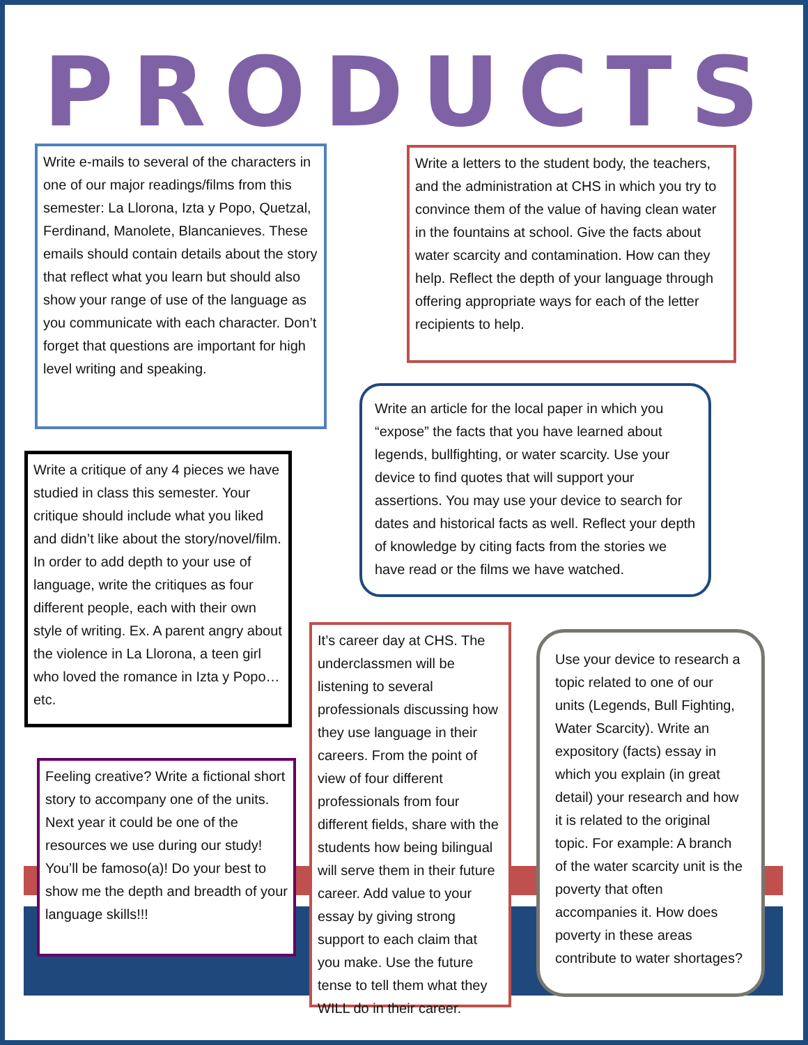PRODUCTS
Write e-mails to several of the characters in one of our major readings/films from this semester: La Llorona, Izta y Popo, Quetzal, Ferdinand, Manolete, Blancanieves. These emails should contain details about the story that reflect what you learn but should also show your range of use of the language as you communicate with each character. Don’t forget that questions are important for high level writing and speaking.
Write a letters to the student body, the teachers, and the administration at CHS in which you try to convince them of the value of having clean water in the fountains at school. Give the facts about water scarcity and contamination. How can they help. Reflect the depth of your language through offering appropriate ways for each of the letter recipients to help.
Write an article for the local paper in which you “expose” the facts that you have learned about legends, bullfighting, or water scarcity. Use your device to find quotes that will support your assertions. You may use your device to search for dates and historical facts as well. Reflect your depth of knowledge by citing facts from the stories we have read or the films we have watched.
Write a critique of any 4 pieces we have studied in class this semester. Your critique should include what you liked and didn’t like about the story/novel/film. In order to add depth to your use of language, write the critiques as four different people, each with their own style of writing. Ex. A parent angry about the violence in La Llorona, a teen girl who loved the romance in Izta y Popo… etc.
It’s career day at CHS. The underclassmen will be listening to several professionals discussing how they use language in their careers. From the point of view of four different professionals from four different fields, share with the students how being bilingual will serve them in their future career. Add value to your essay by giving strong support to each claim that you make. Use the future tense to tell them what they WILL do in their career.
Use your device to research a topic related to one of our units (Legends, Bull Fighting, Water Scarcity). Write an expository (facts) essay in which you explain (in great detail) your research and how it is related to the original topic. For example: A branch of the water scarcity unit is the poverty that often accompanies it. How does poverty in these areas contribute to water shortages?
Feeling creative? Write a fictional short story to accompany one of the units. Next year it could be one of the resources we use during our study! You’ll be famoso(a)! Do your best to show me the depth and breadth of your language skills!!!